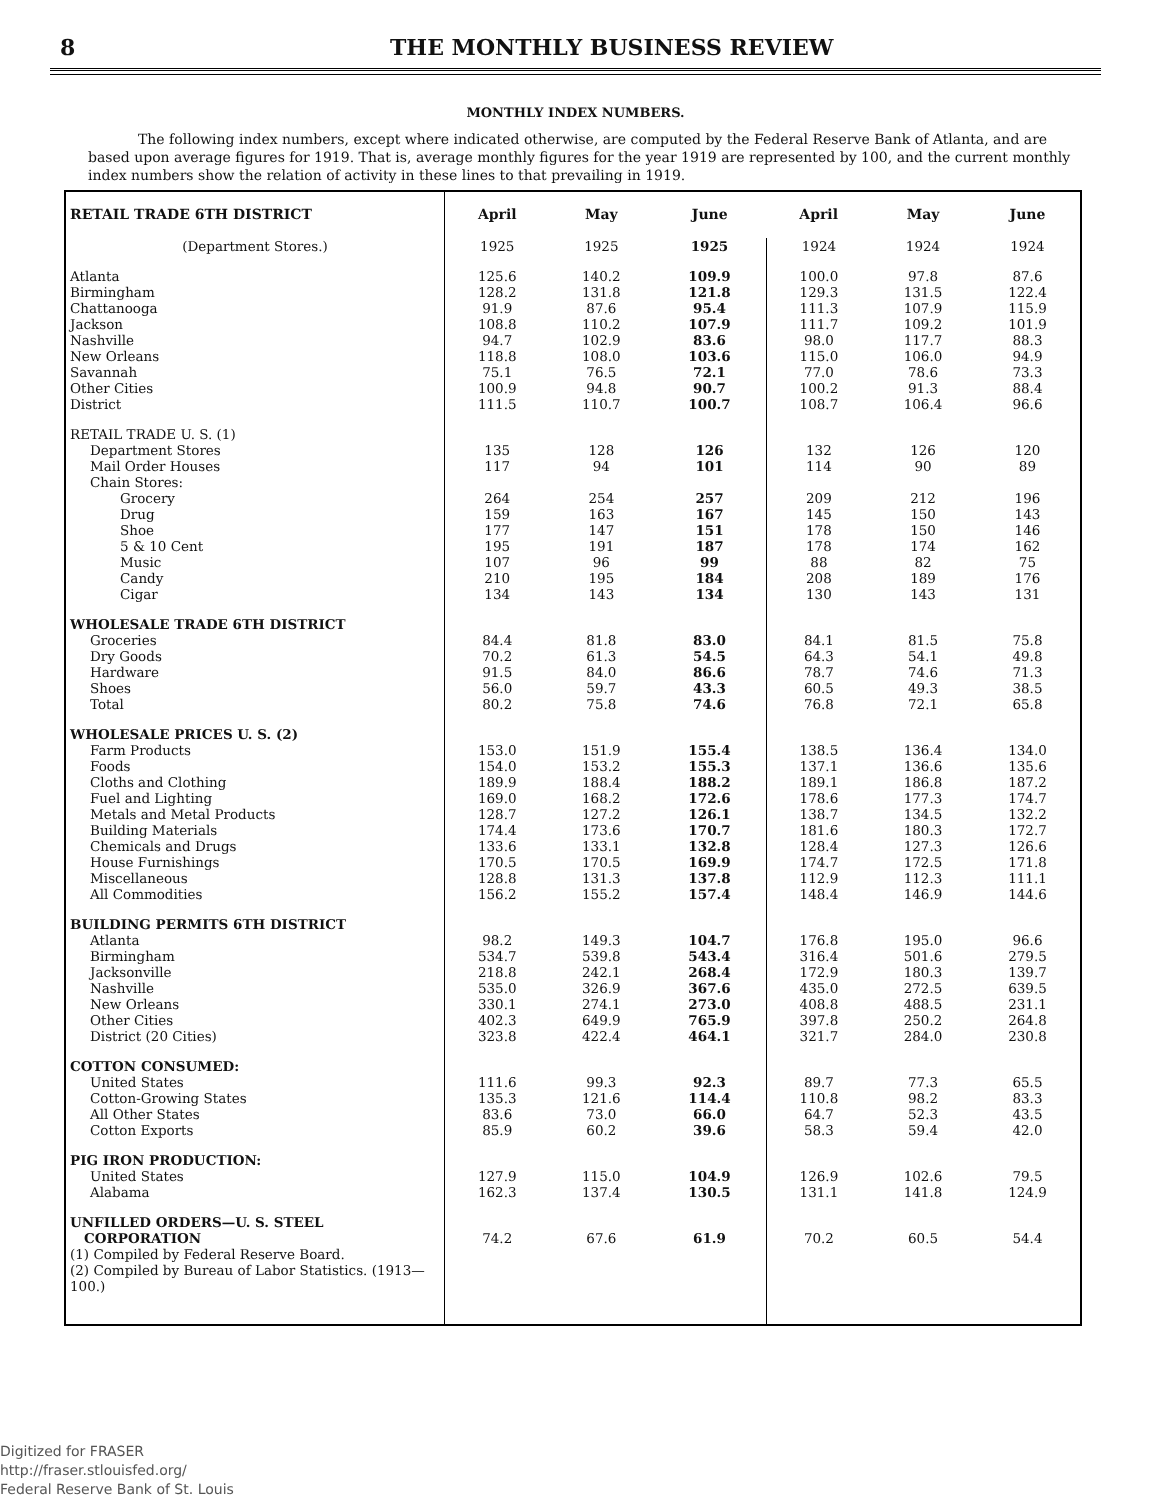8 THE MONTHLY BUSINESS REVIEW
MONTHLY INDEX NUMBERS.
The following index numbers, except where indicated otherwise, are computed by the Federal Reserve Bank of Atlanta, and are based upon average figures for 1919. That is, average monthly figures for the year 1919 are represented by 100, and the current monthly index numbers show the relation of activity in these lines to that prevailing in 1919.
| RETAIL TRADE 6TH DISTRICT | April | May | June | April | May | June |
| --- | --- | --- | --- | --- | --- | --- |
| (Department Stores.) | 1925 | 1925 | 1925 | 1924 | 1924 | 1924 |
| Atlanta | 125.6 | 140.2 | 109.9 | 100.0 | 97.8 | 87.6 |
| Birmingham | 128.2 | 131.8 | 121.8 | 129.3 | 131.5 | 122.4 |
| Chattanooga | 91.9 | 87.6 | 95.4 | 111.3 | 107.9 | 115.9 |
| Jackson | 108.8 | 110.2 | 107.9 | 111.7 | 109.2 | 101.9 |
| Nashville | 94.7 | 102.9 | 83.6 | 98.0 | 117.7 | 88.3 |
| New Orleans | 118.8 | 108.0 | 103.6 | 115.0 | 106.0 | 94.9 |
| Savannah | 75.1 | 76.5 | 72.1 | 77.0 | 78.6 | 73.3 |
| Other Cities | 100.9 | 94.8 | 90.7 | 100.2 | 91.3 | 88.4 |
| District | 111.5 | 110.7 | 100.7 | 108.7 | 106.4 | 96.6 |
| RETAIL TRADE U. S. (1) | | | | | | |
| Department Stores | 135 | 128 | 126 | 132 | 126 | 120 |
| Mail Order Houses | 117 | 94 | 101 | 114 | 90 | 89 |
| Chain Stores: | | | | | | |
| Grocery | 264 | 254 | 257 | 209 | 212 | 196 |
| Drug | 159 | 163 | 167 | 145 | 150 | 143 |
| Shoe | 177 | 147 | 151 | 178 | 150 | 146 |
| 5 & 10 Cent | 195 | 191 | 187 | 178 | 174 | 162 |
| Music | 107 | 96 | 99 | 88 | 82 | 75 |
| Candy | 210 | 195 | 184 | 208 | 189 | 176 |
| Cigar | 134 | 143 | 134 | 130 | 143 | 131 |
| WHOLESALE TRADE 6TH DISTRICT | | | | | | |
| Groceries | 84.4 | 81.8 | 83.0 | 84.1 | 81.5 | 75.8 |
| Dry Goods | 70.2 | 61.3 | 54.5 | 64.3 | 54.1 | 49.8 |
| Hardware | 91.5 | 84.0 | 86.6 | 78.7 | 74.6 | 71.3 |
| Shoes | 56.0 | 59.7 | 43.3 | 60.5 | 49.3 | 38.5 |
| Total | 80.2 | 75.8 | 74.6 | 76.8 | 72.1 | 65.8 |
| WHOLESALE PRICES U. S. (2) | | | | | | |
| Farm Products | 153.0 | 151.9 | 155.4 | 138.5 | 136.4 | 134.0 |
| Foods | 154.0 | 153.2 | 155.3 | 137.1 | 136.6 | 135.6 |
| Cloths and Clothing | 189.9 | 188.4 | 188.2 | 189.1 | 186.8 | 187.2 |
| Fuel and Lighting | 169.0 | 168.2 | 172.6 | 178.6 | 177.3 | 174.7 |
| Metals and Metal Products | 128.7 | 127.2 | 126.1 | 138.7 | 134.5 | 132.2 |
| Building Materials | 174.4 | 173.6 | 170.7 | 181.6 | 180.3 | 172.7 |
| Chemicals and Drugs | 133.6 | 133.1 | 132.8 | 128.4 | 127.3 | 126.6 |
| House Furnishings | 170.5 | 170.5 | 169.9 | 174.7 | 172.5 | 171.8 |
| Miscellaneous | 128.8 | 131.3 | 137.8 | 112.9 | 112.3 | 111.1 |
| All Commodities | 156.2 | 155.2 | 157.4 | 148.4 | 146.9 | 144.6 |
| BUILDING PERMITS 6TH DISTRICT | | | | | | |
| Atlanta | 98.2 | 149.3 | 104.7 | 176.8 | 195.0 | 96.6 |
| Birmingham | 534.7 | 539.8 | 543.4 | 316.4 | 501.6 | 279.5 |
| Jacksonville | 218.8 | 242.1 | 268.4 | 172.9 | 180.3 | 139.7 |
| Nashville | 535.0 | 326.9 | 367.6 | 435.0 | 272.5 | 639.5 |
| New Orleans | 330.1 | 274.1 | 273.0 | 408.8 | 488.5 | 231.1 |
| Other Cities | 402.3 | 649.9 | 765.9 | 397.8 | 250.2 | 264.8 |
| District (20 Cities) | 323.8 | 422.4 | 464.1 | 321.7 | 284.0 | 230.8 |
| COTTON CONSUMED: | | | | | | |
| United States | 111.6 | 99.3 | 92.3 | 89.7 | 77.3 | 65.5 |
| Cotton-Growing States | 135.3 | 121.6 | 114.4 | 110.8 | 98.2 | 83.3 |
| All Other States | 83.6 | 73.0 | 66.0 | 64.7 | 52.3 | 43.5 |
| Cotton Exports | 85.9 | 60.2 | 39.6 | 58.3 | 59.4 | 42.0 |
| PIG IRON PRODUCTION: | | | | | | |
| United States | 127.9 | 115.0 | 104.9 | 126.9 | 102.6 | 79.5 |
| Alabama | 162.3 | 137.4 | 130.5 | 131.1 | 141.8 | 124.9 |
| UNFILLED ORDERS—U. S. STEEL CORPORATION | 74.2 | 67.6 | 61.9 | 70.2 | 60.5 | 54.4 |
| (1) Compiled by Federal Reserve Board. (2) Compiled by Bureau of Labor Statistics. (1913—100.) | | | | | | |
Digitized for FRASER
http://fraser.stlouisfed.org/
Federal Reserve Bank of St. Louis